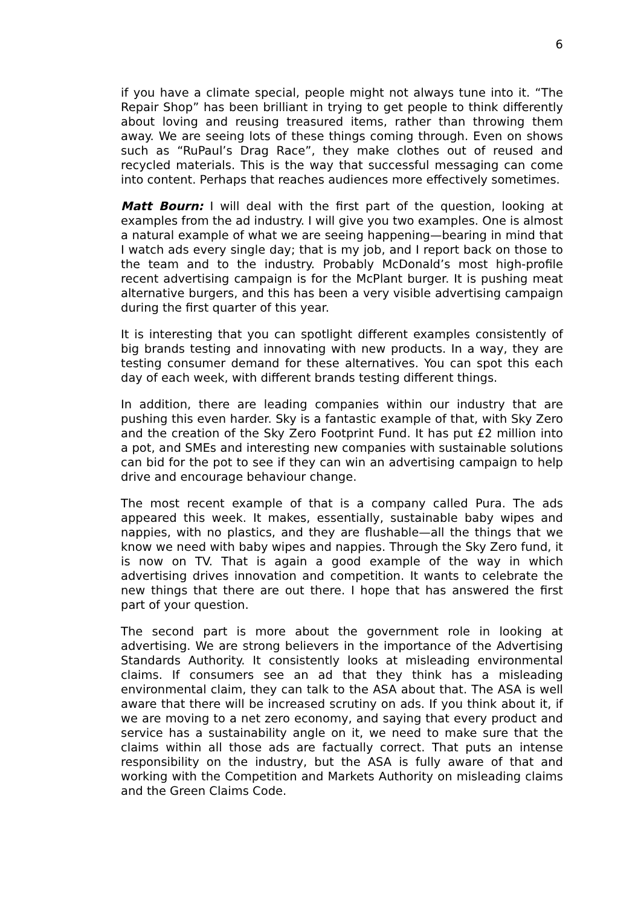6
if you have a climate special, people might not always tune into it. “The Repair Shop” has been brilliant in trying to get people to think differently about loving and reusing treasured items, rather than throwing them away. We are seeing lots of these things coming through. Even on shows such as “RuPaul’s Drag Race”, they make clothes out of reused and recycled materials. This is the way that successful messaging can come into content. Perhaps that reaches audiences more effectively sometimes.
Matt Bourn: I will deal with the first part of the question, looking at examples from the ad industry. I will give you two examples. One is almost a natural example of what we are seeing happening—bearing in mind that I watch ads every single day; that is my job, and I report back on those to the team and to the industry. Probably McDonald’s most high-profile recent advertising campaign is for the McPlant burger. It is pushing meat alternative burgers, and this has been a very visible advertising campaign during the first quarter of this year.
It is interesting that you can spotlight different examples consistently of big brands testing and innovating with new products. In a way, they are testing consumer demand for these alternatives. You can spot this each day of each week, with different brands testing different things.
In addition, there are leading companies within our industry that are pushing this even harder. Sky is a fantastic example of that, with Sky Zero and the creation of the Sky Zero Footprint Fund. It has put £2 million into a pot, and SMEs and interesting new companies with sustainable solutions can bid for the pot to see if they can win an advertising campaign to help drive and encourage behaviour change.
The most recent example of that is a company called Pura. The ads appeared this week. It makes, essentially, sustainable baby wipes and nappies, with no plastics, and they are flushable—all the things that we know we need with baby wipes and nappies. Through the Sky Zero fund, it is now on TV. That is again a good example of the way in which advertising drives innovation and competition. It wants to celebrate the new things that there are out there. I hope that has answered the first part of your question.
The second part is more about the government role in looking at advertising. We are strong believers in the importance of the Advertising Standards Authority. It consistently looks at misleading environmental claims. If consumers see an ad that they think has a misleading environmental claim, they can talk to the ASA about that. The ASA is well aware that there will be increased scrutiny on ads. If you think about it, if we are moving to a net zero economy, and saying that every product and service has a sustainability angle on it, we need to make sure that the claims within all those ads are factually correct. That puts an intense responsibility on the industry, but the ASA is fully aware of that and working with the Competition and Markets Authority on misleading claims and the Green Claims Code.